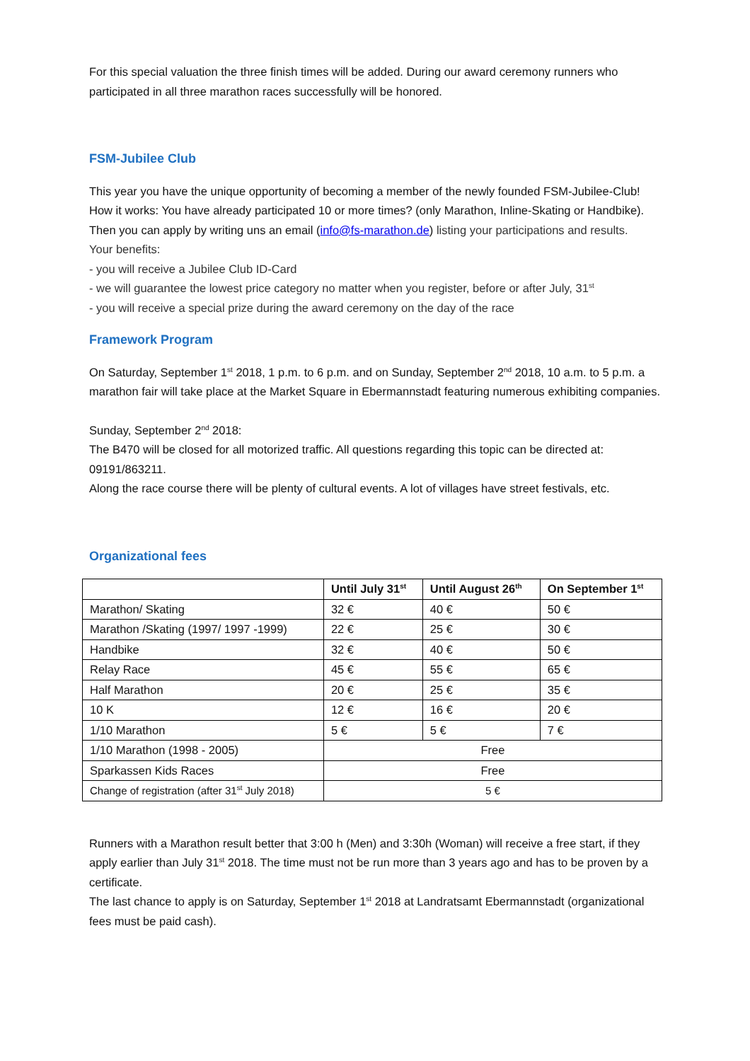For this special valuation the three finish times will be added. During our award ceremony runners who participated in all three marathon races successfully will be honored.
FSM-Jubilee Club
This year you have the unique opportunity of becoming a member of the newly founded FSM-Jubilee-Club!
How it works: You have already participated 10 or more times? (only Marathon, Inline-Skating or Handbike). Then you can apply by writing uns an email (info@fs-marathon.de) listing your participations and results.
Your benefits:
- you will receive a Jubilee Club ID-Card
- we will guarantee the lowest price category no matter when you register, before or after July, 31<sup>st</sup>
- you will receive a special prize during the award ceremony on the day of the race
Framework Program
On Saturday, September 1<sup>st</sup> 2018, 1 p.m. to 6 p.m. and on Sunday, September 2<sup>nd</sup> 2018, 10 a.m. to 5 p.m. a marathon fair will take place at the Market Square in Ebermannstadt featuring numerous exhibiting companies.
Sunday, September 2<sup>nd</sup> 2018:
The B470 will be closed for all motorized traffic. All questions regarding this topic can be directed at: 09191/863211.
Along the race course there will be plenty of cultural events. A lot of villages have street festivals, etc.
Organizational fees
| | Until July 31<sup>st</sup> | Until August 26<sup>th</sup> | On September 1<sup>st</sup> |
| --- | --- | --- | --- |
| Marathon/ Skating | 32 € | 40 € | 50 € |
| Marathon /Skating (1997/ 1997 -1999) | 22 € | 25 € | 30 € |
| Handbike | 32 € | 40 € | 50 € |
| Relay Race | 45 € | 55 € | 65 € |
| Half Marathon | 20 € | 25 € | 35 € |
| 10 K | 12 € | 16 € | 20 € |
| 1/10 Marathon | 5 € | 5 € | 7 € |
| 1/10 Marathon (1998 - 2005) | Free | | |
| Sparkassen Kids Races | Free | | |
| Change of registration (after 31<sup>st</sup> July 2018) | 5 € | | |
Runners with a Marathon result better that 3:00 h (Men) and 3:30h (Woman) will receive a free start, if they apply earlier than July 31<sup>st</sup> 2018. The time must not be run more than 3 years ago and has to be proven by a certificate.
The last chance to apply is on Saturday, September 1<sup>st</sup> 2018 at Landratsamt Ebermannstadt (organizational fees must be paid cash).